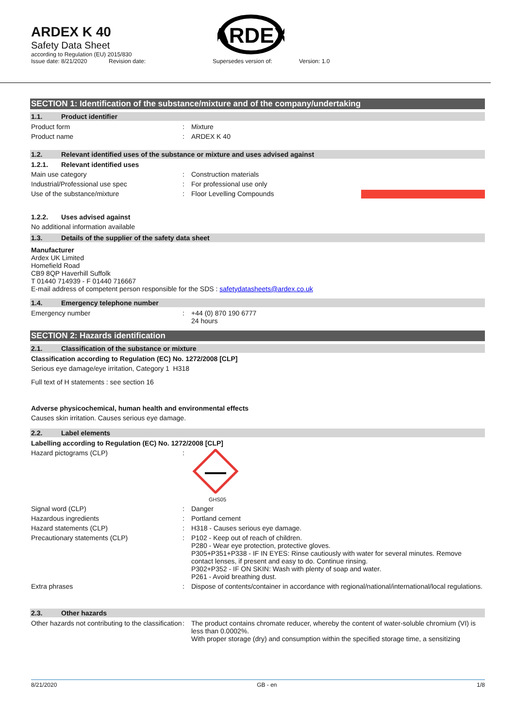ARDEX K 40
Safety Data Sheet
according to Regulation (EU) 2015/830
Issue date: 8/21/2020 Revision date: Supersedes version of: Version: 1.0
ARDEX
SECTION 1: Identification of the substance/mixture and of the company/undertaking
1.1. Product identifier
Product form: Mixture
Product name: ARDEX K 40
1.2. Relevant identified uses of the substance or mixture and uses advised against
1.2.1. Relevant identified uses
Main use category: Construction materials
Industrial/Professional use spec: For professional use only
Use of the substance/mixture: Floor Levelling Compounds
1.2.2. Uses advised against
No additional information available
1.3. Details of the supplier of the safety data sheet
Manufacturer
Ardex UK Limited
Homefield Road
CB9 8QP Haverhill Suffolk
T 01440 714939 - F 01440 716667
E-mail address of competent person responsible for the SDS : safetydatasheets@ardex.co.uk
1.4. Emergency telephone number
Emergency number: +44 (0) 870 190 6777
24 hours
SECTION 2: Hazards identification
2.1. Classification of the substance or mixture
Classification according to Regulation (EC) No. 1272/2008 [CLP]
Serious eye damage/eye irritation, Category 1 H318
Full text of H statements : see section 16
Adverse physicochemical, human health and environmental effects
Causes skin irritation. Causes serious eye damage.
2.2. Label elements
Labelling according to Regulation (EC) No. 1272/2008 [CLP]
Hazard pictograms (CLP):
GHS05
Signal word (CLP): Danger
Hazardous ingredients: Portland cement
Hazard statements (CLP): H318 - Causes serious eye damage.
Precautionary statements (CLP): P102 - Keep out of reach of children.
P280 - Wear eye protection, protective gloves.
P305+P351+P338 - IF IN EYES: Rinse cautiously with water for several minutes. Remove contact lenses, if present and easy to do. Continue rinsing.
P302+P352 - IF ON SKIN: Wash with plenty of soap and water.
P261 - Avoid breathing dust.
Extra phrases: Dispose of contents/container in accordance with regional/national/international/local regulations.
2.3. Other hazards
Other hazards not contributing to the classification: The product contains chromate reducer, whereby the content of water-soluble chromium (VI) is less than 0.0002%.
With proper storage (dry) and consumption within the specified storage time, a sensitizing
8/21/2020 GB - en 1/8